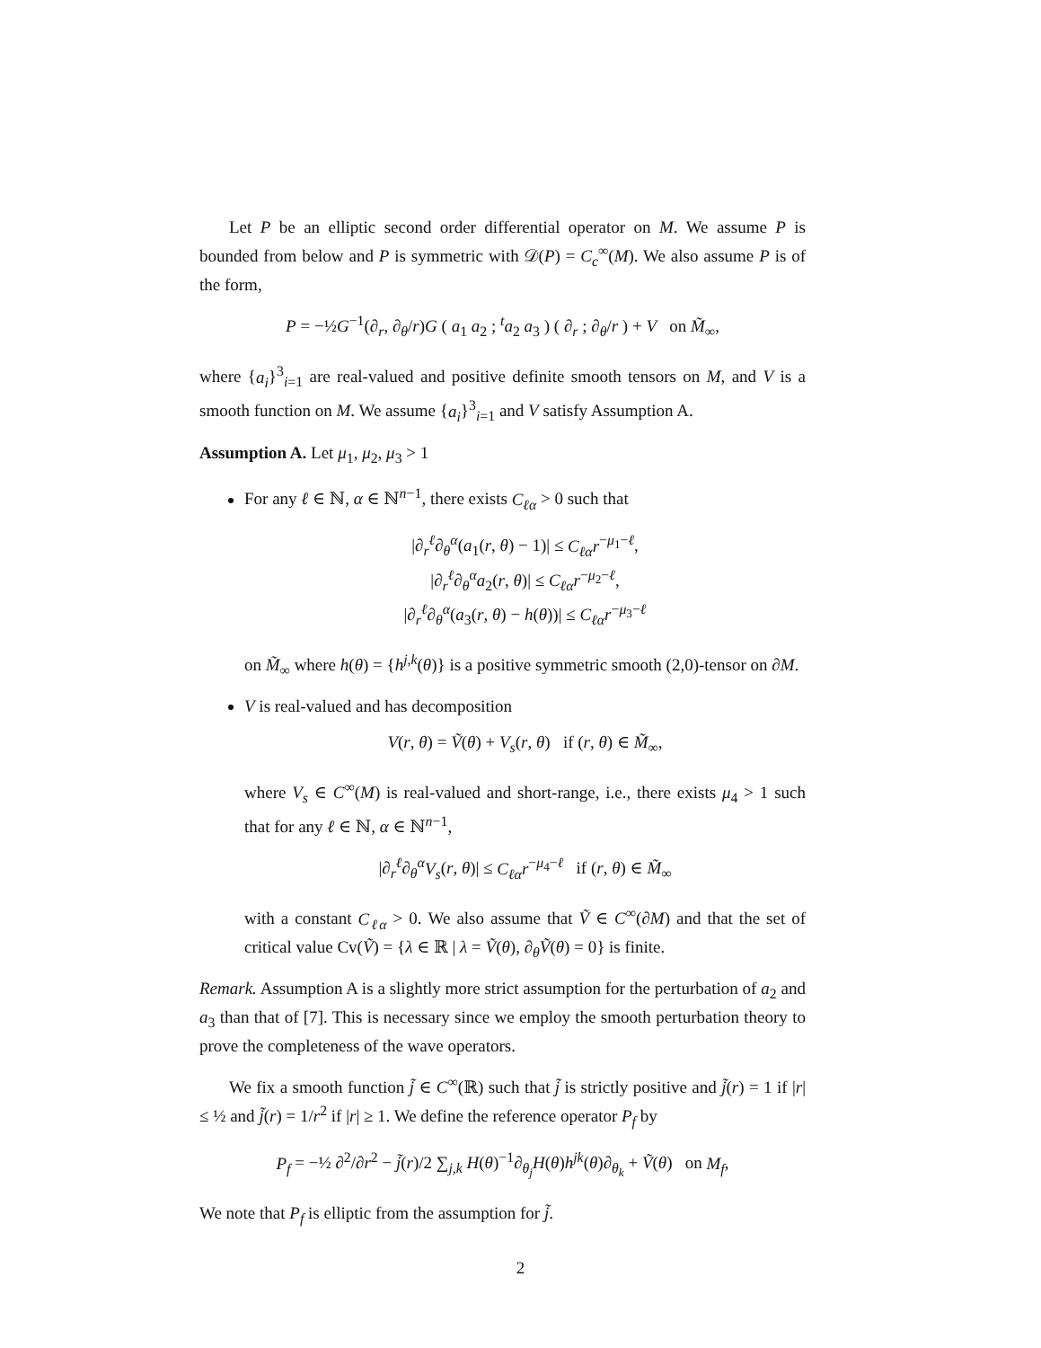Let P be an elliptic second order differential operator on M. We assume P is bounded from below and P is symmetric with 𝒟(P) = C<sub>c</sub><sup>∞</sup>(M). We also assume P is of the form,
P = −½G<sup>−1</sup>(∂<sub>r</sub>, ∂<sub>θ</sub>/r)G ( a<sub>1</sub> a<sub>2</sub> ; <sup>t</sup>a<sub>2</sub> a<sub>3</sub> ) ( ∂<sub>r</sub> ; ∂<sub>θ</sub>/r ) + V on M̃<sub>∞</sub>,
where {a<sub>i</sub>}<sup>3</sup><sub>i=1</sub> are real-valued and positive definite smooth tensors on M, and V is a smooth function on M. We assume {a<sub>i</sub>}<sup>3</sup><sub>i=1</sub> and V satisfy Assumption A.
Assumption A. Let μ<sub>1</sub>, μ<sub>2</sub>, μ<sub>3</sub> > 1
For any ℓ ∈ ℕ, α ∈ ℕ<sup>n−1</sup>, there exists C<sub>ℓα</sub> > 0 such that
|∂<sub>r</sub><sup>ℓ</sup>∂<sub>θ</sub><sup>α</sup>(a<sub>1</sub>(r, θ) − 1)| ≤ C<sub>ℓα</sub>r<sup>−μ<sub>1</sub>−ℓ</sup>,
|∂<sub>r</sub><sup>ℓ</sup>∂<sub>θ</sub><sup>α</sup>a<sub>2</sub>(r, θ)| ≤ C<sub>ℓα</sub>r<sup>−μ<sub>2</sub>−ℓ</sup>,
|∂<sub>r</sub><sup>ℓ</sup>∂<sub>θ</sub><sup>α</sup>(a<sub>3</sub>(r, θ) − h(θ))| ≤ C<sub>ℓα</sub>r<sup>−μ<sub>3</sub>−ℓ</sup>
on M̃<sub>∞</sub> where h(θ) = {h<sup>j,k</sup>(θ)} is a positive symmetric smooth (2,0)-tensor on ∂M.
V is real-valued and has decomposition
V(r, θ) = Ṽ(θ) + V<sub>s</sub>(r, θ) if (r, θ) ∈ M̃<sub>∞</sub>,
where V<sub>s</sub> ∈ C<sup>∞</sup>(M) is real-valued and short-range, i.e., there exists μ<sub>4</sub> > 1 such that for any ℓ ∈ ℕ, α ∈ ℕ<sup>n−1</sup>,
|∂<sub>r</sub><sup>ℓ</sup>∂<sub>θ</sub><sup>α</sup>V<sub>s</sub>(r, θ)| ≤ C<sub>ℓα</sub>r<sup>−μ<sub>4</sub>−ℓ</sup> if (r, θ) ∈ M̃<sub>∞</sub>
with a constant C<sub>ℓα</sub> > 0. We also assume that Ṽ ∈ C<sup>∞</sup>(∂M) and that the set of critical value Cv(Ṽ) = {λ ∈ ℝ | λ = Ṽ(θ), ∂<sub>θ</sub>Ṽ(θ) = 0} is finite.
Remark. Assumption A is a slightly more strict assumption for the perturbation of a<sub>2</sub> and a<sub>3</sub> than that of [7]. This is necessary since we employ the smooth perturbation theory to prove the completeness of the wave operators.
We fix a smooth function j̃ ∈ C<sup>∞</sup>(ℝ) such that j̃ is strictly positive and j̃(r) = 1 if |r| ≤ ½ and j̃(r) = 1/r<sup>2</sup> if |r| ≥ 1. We define the reference operator P<sub>f</sub> by
P<sub>f</sub> = −½ ∂<sup>2</sup>/∂r<sup>2</sup> − j̃(r)/2 ∑<sub>j,k</sub> H(θ)<sup>−1</sup>∂<sub>θ<sub>j</sub></sub>H(θ)h<sup>jk</sup>(θ)∂<sub>θ<sub>k</sub></sub> + Ṽ(θ) on M<sub>f</sub>,
We note that P<sub>f</sub> is elliptic from the assumption for j̃.
2